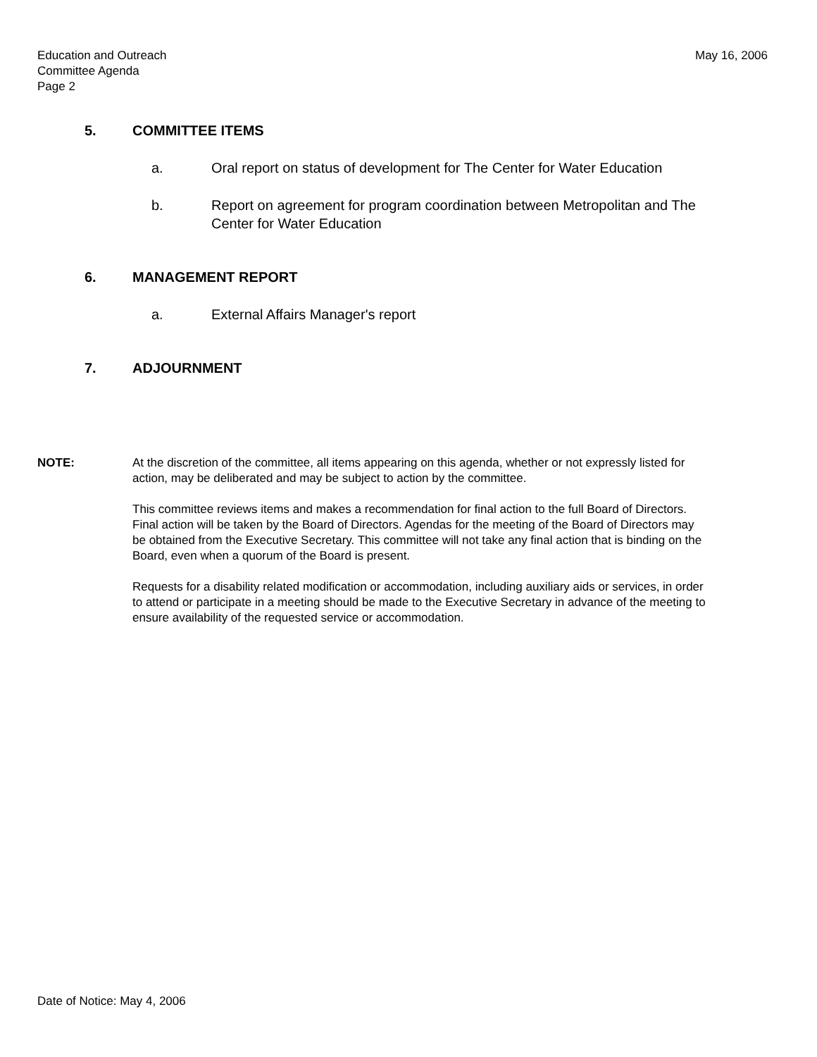Education and Outreach
Committee Agenda
Page 2
May 16, 2006
5. COMMITTEE ITEMS
a. Oral report on status of development for The Center for Water Education
b. Report on agreement for program coordination between Metropolitan and The Center for Water Education
6. MANAGEMENT REPORT
a. External Affairs Manager's report
7. ADJOURNMENT
NOTE: At the discretion of the committee, all items appearing on this agenda, whether or not expressly listed for action, may be deliberated and may be subject to action by the committee.
This committee reviews items and makes a recommendation for final action to the full Board of Directors. Final action will be taken by the Board of Directors. Agendas for the meeting of the Board of Directors may be obtained from the Executive Secretary. This committee will not take any final action that is binding on the Board, even when a quorum of the Board is present.
Requests for a disability related modification or accommodation, including auxiliary aids or services, in order to attend or participate in a meeting should be made to the Executive Secretary in advance of the meeting to ensure availability of the requested service or accommodation.
Date of Notice: May 4, 2006